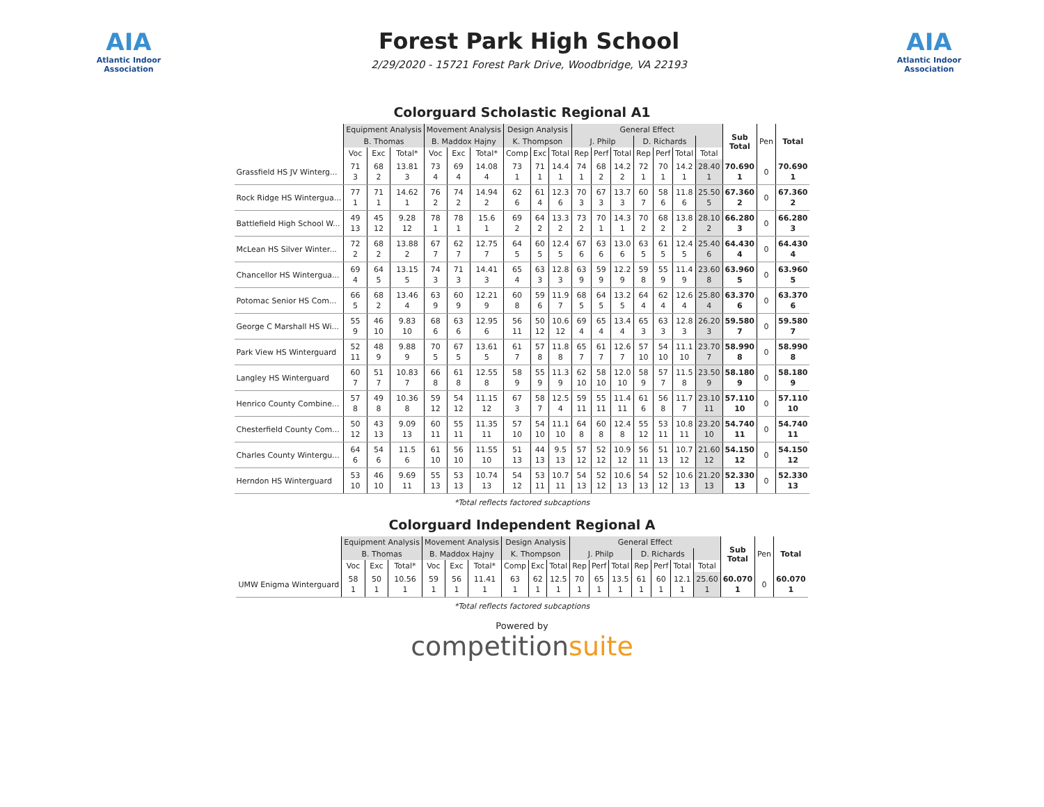AIA
Atlantic Indoor Association
Forest Park High School
2/29/2020 - 15721 Forest Park Drive, Woodbridge, VA 22193
AIA
Atlantic Indoor Association
Colorguard Scholastic Regional A1
| | Equipment Analysis | | | Movement Analysis | | | Design Analysis | | | General Effect | | | | | | | Sub Total | Pen | Total |
| --- | --- | --- | --- | --- | --- | --- | --- | --- | --- | --- | --- | --- | --- | --- | --- | --- | --- | --- | --- |
| | B. Thomas | | | B. Maddox Hajny | | | K. Thompson | | | J. Philp | | | D. Richards | | | | | | |
| | Voc | Exc | Total* | Voc | Exc | Total* | Comp | Exc | Total | Rep | Perf | Total | Rep | Perf | Total | Total | | | |
| Grassfield HS JV Winterg... | 71 3 | 68 2 | 13.81 3 | 73 4 | 69 4 | 14.08 4 | 73 1 | 71 1 | 14.4 1 | 74 1 | 68 2 | 14.2 2 | 72 1 | 70 1 | 14.2 1 | 28.40 1 | 70.690 1 | 0 | 70.690 1 |
| Rock Ridge HS Wintergua... | 77 1 | 71 1 | 14.62 1 | 76 2 | 74 2 | 14.94 2 | 62 6 | 61 4 | 12.3 6 | 70 3 | 67 3 | 13.7 3 | 60 7 | 58 6 | 11.8 6 | 25.50 5 | 67.360 2 | 0 | 67.360 2 |
| Battlefield High School W... | 49 13 | 45 12 | 9.28 12 | 78 1 | 78 1 | 15.6 1 | 69 2 | 64 2 | 13.3 2 | 73 2 | 70 1 | 14.3 1 | 70 2 | 68 2 | 13.8 2 | 28.10 2 | 66.280 3 | 0 | 66.280 3 |
| McLean HS Silver Winter... | 72 2 | 68 2 | 13.88 2 | 67 7 | 62 7 | 12.75 7 | 64 5 | 60 5 | 12.4 5 | 67 6 | 63 6 | 13.0 6 | 63 5 | 61 5 | 12.4 5 | 25.40 6 | 64.430 4 | 0 | 64.430 4 |
| Chancellor HS Wintergua... | 69 4 | 64 5 | 13.15 5 | 74 3 | 71 3 | 14.41 3 | 65 4 | 63 3 | 12.8 3 | 63 9 | 59 9 | 12.2 9 | 59 8 | 55 9 | 11.4 9 | 23.60 8 | 63.960 5 | 0 | 63.960 5 |
| Potomac Senior HS Com... | 66 5 | 68 2 | 13.46 4 | 63 9 | 60 9 | 12.21 9 | 60 8 | 59 6 | 11.9 7 | 68 5 | 64 5 | 13.2 5 | 64 4 | 62 4 | 12.6 4 | 25.80 4 | 63.370 6 | 0 | 63.370 6 |
| George C Marshall HS Wi... | 55 9 | 46 10 | 9.83 10 | 68 6 | 63 6 | 12.95 6 | 56 11 | 50 12 | 10.6 12 | 69 4 | 65 4 | 13.4 4 | 65 3 | 63 3 | 12.8 3 | 26.20 3 | 59.580 7 | 0 | 59.580 7 |
| Park View HS Winterguard | 52 11 | 48 9 | 9.88 9 | 70 5 | 67 5 | 13.61 5 | 61 7 | 57 8 | 11.8 8 | 65 7 | 61 7 | 12.6 7 | 57 10 | 54 10 | 11.1 10 | 23.70 7 | 58.990 8 | 0 | 58.990 8 |
| Langley HS Winterguard | 60 7 | 51 7 | 10.83 7 | 66 8 | 61 8 | 12.55 8 | 58 9 | 55 9 | 11.3 9 | 62 10 | 58 10 | 12.0 10 | 58 9 | 57 7 | 11.5 8 | 23.50 9 | 58.180 9 | 0 | 58.180 9 |
| Henrico County Combine... | 57 8 | 49 8 | 10.36 8 | 59 12 | 54 12 | 11.15 12 | 67 3 | 58 7 | 12.5 4 | 59 11 | 55 11 | 11.4 11 | 61 6 | 56 8 | 11.7 7 | 23.10 11 | 57.110 10 | 0 | 57.110 10 |
| Chesterfield County Com... | 50 12 | 43 13 | 9.09 13 | 60 11 | 55 11 | 11.35 11 | 57 10 | 54 10 | 11.1 10 | 64 8 | 60 8 | 12.4 8 | 55 12 | 53 11 | 10.8 11 | 23.20 10 | 54.740 11 | 0 | 54.740 11 |
| Charles County Wintergu... | 64 6 | 54 6 | 11.5 6 | 61 10 | 56 10 | 11.55 10 | 51 13 | 44 13 | 9.5 13 | 57 12 | 52 12 | 10.9 12 | 56 11 | 51 13 | 10.7 12 | 21.60 12 | 54.150 12 | 0 | 54.150 12 |
| Herndon HS Winterguard | 53 10 | 46 10 | 9.69 11 | 55 13 | 53 13 | 10.74 13 | 54 12 | 53 11 | 10.7 11 | 54 13 | 52 12 | 10.6 13 | 54 13 | 52 12 | 10.6 13 | 21.20 13 | 52.330 13 | 0 | 52.330 13 |
*Total reflects factored subcaptions
Colorguard Independent Regional A
| | Equipment Analysis | | | Movement Analysis | | | Design Analysis | | | General Effect | | | | | | | Sub Total | Pen | Total |
| --- | --- | --- | --- | --- | --- | --- | --- | --- | --- | --- | --- | --- | --- | --- | --- | --- | --- | --- | --- |
| | B. Thomas | | | B. Maddox Hajny | | | K. Thompson | | | J. Philp | | | D. Richards | | | | | | |
| | Voc | Exc | Total* | Voc | Exc | Total* | Comp | Exc | Total | Rep | Perf | Total | Rep | Perf | Total | Total | | | |
| UMW Enigma Winterguard | 58 1 | 50 1 | 10.56 1 | 59 1 | 56 1 | 11.41 1 | 63 1 | 62 1 | 12.5 1 | 70 1 | 65 1 | 13.5 1 | 61 1 | 60 1 | 12.1 1 | 25.60 1 | 60.070 1 | 0 | 60.070 1 |
*Total reflects factored subcaptions
Powered by
competitionsuite